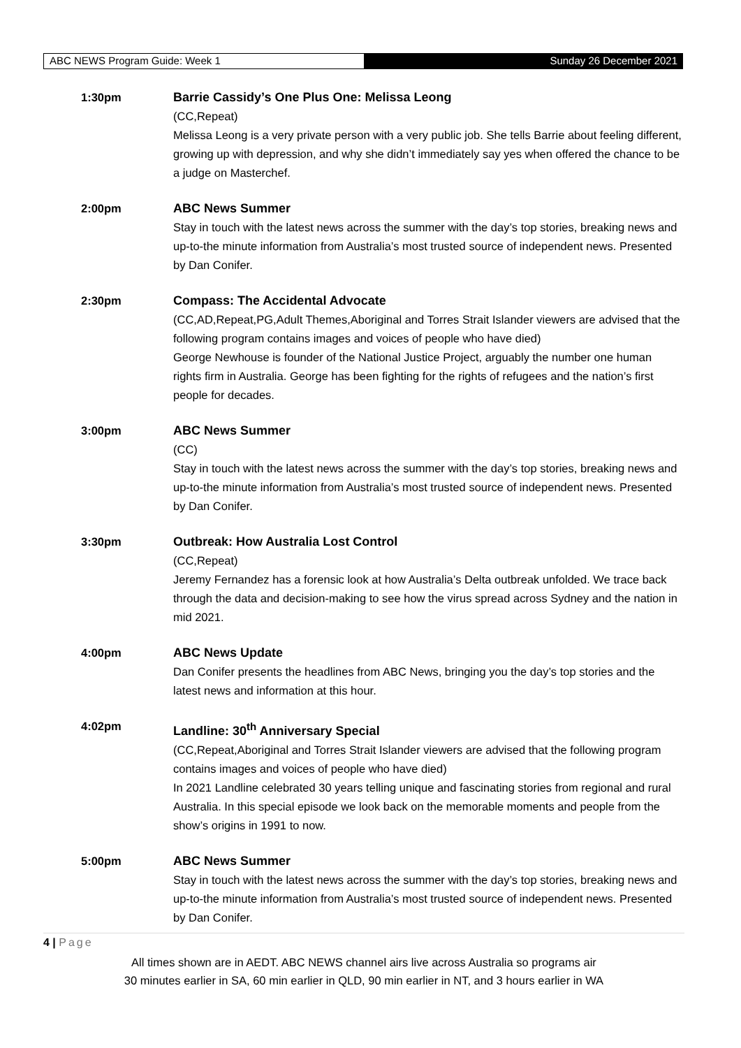ABC NEWS Program Guide: Week 1 Sunday 26 December 2021
1:30pm Barrie Cassidy’s One Plus One: Melissa Leong
(CC,Repeat)
Melissa Leong is a very private person with a very public job. She tells Barrie about feeling different, growing up with depression, and why she didn’t immediately say yes when offered the chance to be a judge on Masterchef.
2:00pm ABC News Summer
Stay in touch with the latest news across the summer with the day’s top stories, breaking news and up-to-the minute information from Australia’s most trusted source of independent news. Presented by Dan Conifer.
2:30pm Compass: The Accidental Advocate
(CC,AD,Repeat,PG,Adult Themes,Aboriginal and Torres Strait Islander viewers are advised that the following program contains images and voices of people who have died)
George Newhouse is founder of the National Justice Project, arguably the number one human rights firm in Australia. George has been fighting for the rights of refugees and the nation’s first people for decades.
3:00pm ABC News Summer
(CC)
Stay in touch with the latest news across the summer with the day’s top stories, breaking news and up-to-the minute information from Australia’s most trusted source of independent news. Presented by Dan Conifer.
3:30pm Outbreak: How Australia Lost Control
(CC,Repeat)
Jeremy Fernandez has a forensic look at how Australia’s Delta outbreak unfolded. We trace back through the data and decision-making to see how the virus spread across Sydney and the nation in mid 2021.
4:00pm ABC News Update
Dan Conifer presents the headlines from ABC News, bringing you the day’s top stories and the latest news and information at this hour.
4:02pm Landline: 30<sup>th</sup> Anniversary Special
(CC,Repeat,Aboriginal and Torres Strait Islander viewers are advised that the following program contains images and voices of people who have died)
In 2021 Landline celebrated 30 years telling unique and fascinating stories from regional and rural Australia. In this special episode we look back on the memorable moments and people from the show’s origins in 1991 to now.
5:00pm ABC News Summer
Stay in touch with the latest news across the summer with the day’s top stories, breaking news and up-to-the minute information from Australia’s most trusted source of independent news. Presented by Dan Conifer.
4 | Page
All times shown are in AEDT. ABC NEWS channel airs live across Australia so programs air
30 minutes earlier in SA, 60 min earlier in QLD, 90 min earlier in NT, and 3 hours earlier in WA